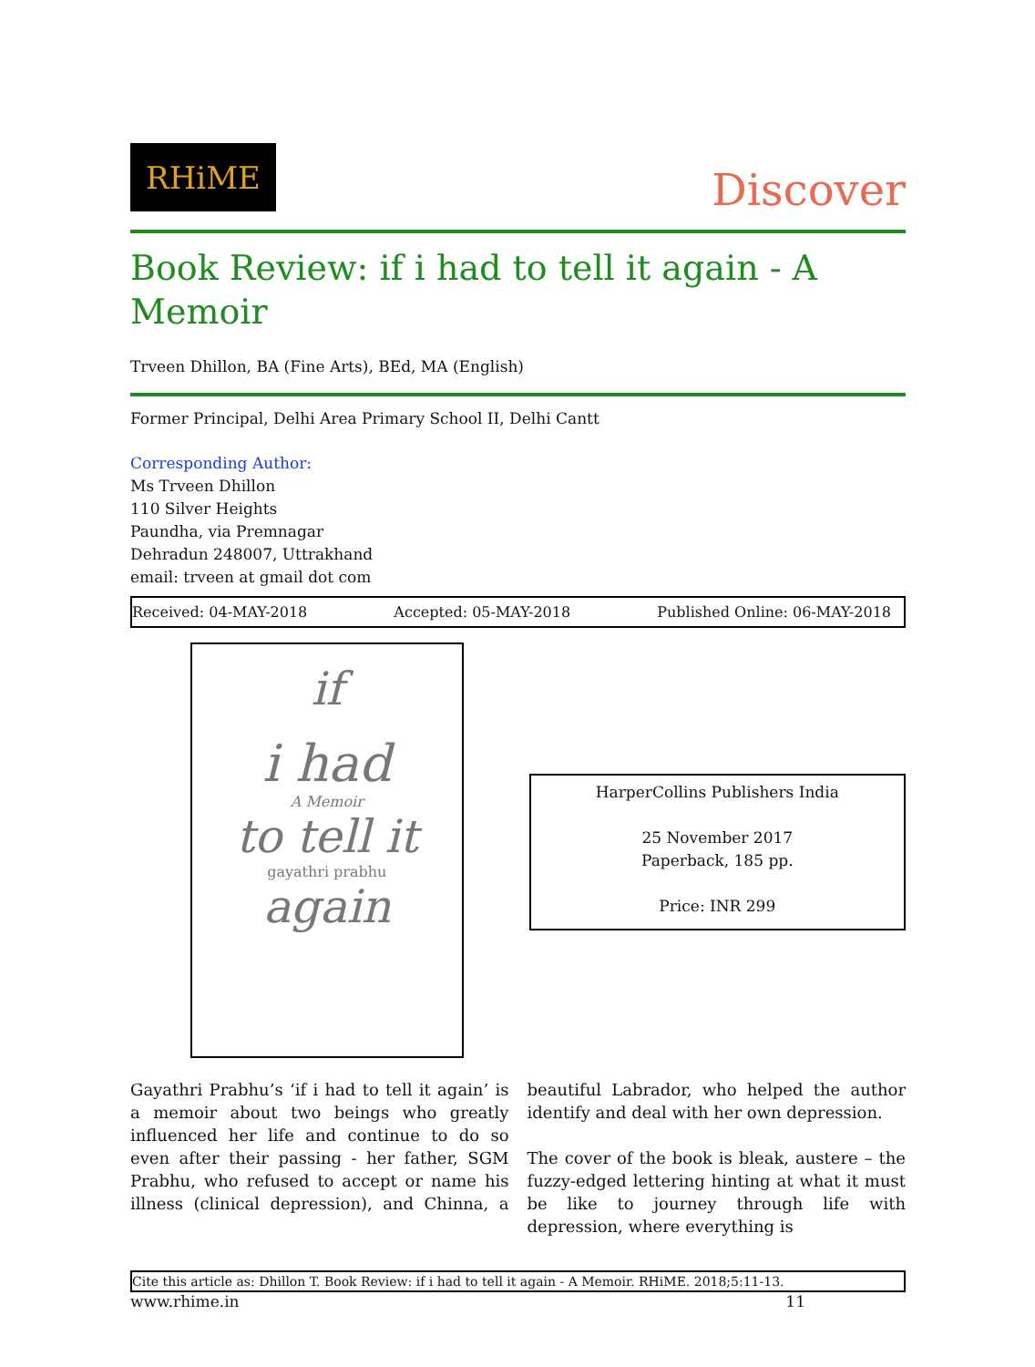RHiME
Discover
Book Review: if i had to tell it again - A Memoir
Trveen Dhillon, BA (Fine Arts), BEd, MA (English)
Former Principal, Delhi Area Primary School II, Delhi Cantt
Corresponding Author:
Ms Trveen Dhillon
110 Silver Heights
Paundha, via Premnagar
Dehradun 248007, Uttrakhand
email: trveen at gmail dot com
Received: 04-MAY-2018 Accepted: 05-MAY-2018 Published Online: 06-MAY-2018
if
i had
A Memoir
to tell it
gayathri prabhu
again
HarperCollins Publishers India
25 November 2017
Paperback, 185 pp.
Price: INR 299
Gayathri Prabhu’s ‘if i had to tell it again’ is a memoir about two beings who greatly influenced her life and continue to do so even after their passing - her father, SGM Prabhu, who refused to accept or name his illness (clinical depression), and Chinna, a beautiful Labrador, who helped the author identify and deal with her own depression.
The cover of the book is bleak, austere – the fuzzy-edged lettering hinting at what it must be like to journey through life with depression, where everything is
Cite this article as: Dhillon T. Book Review: if i had to tell it again - A Memoir. RHiME. 2018;5:11-13.
www.rhime.in 11